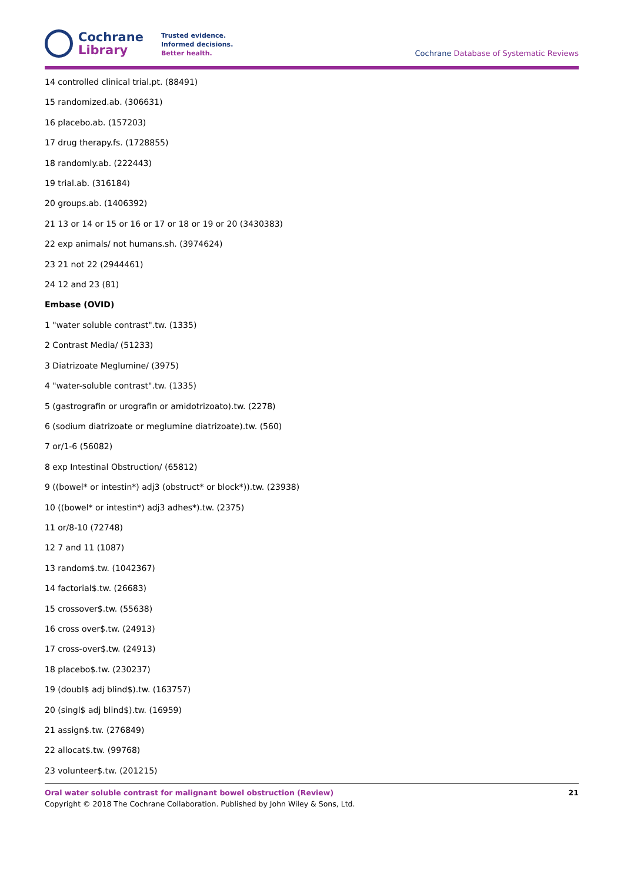Cochrane
Library
Trusted evidence.
Informed decisions.
Better health.
Cochrane Database of Systematic Reviews
14 controlled clinical trial.pt. (88491)
15 randomized.ab. (306631)
16 placebo.ab. (157203)
17 drug therapy.fs. (1728855)
18 randomly.ab. (222443)
19 trial.ab. (316184)
20 groups.ab. (1406392)
21 13 or 14 or 15 or 16 or 17 or 18 or 19 or 20 (3430383)
22 exp animals/ not humans.sh. (3974624)
23 21 not 22 (2944461)
24 12 and 23 (81)
Embase (OVID)
1 "water soluble contrast".tw. (1335)
2 Contrast Media/ (51233)
3 Diatrizoate Meglumine/ (3975)
4 "water-soluble contrast".tw. (1335)
5 (gastrografin or urografin or amidotrizoato).tw. (2278)
6 (sodium diatrizoate or meglumine diatrizoate).tw. (560)
7 or/1-6 (56082)
8 exp Intestinal Obstruction/ (65812)
9 ((bowel* or intestin*) adj3 (obstruct* or block*)).tw. (23938)
10 ((bowel* or intestin*) adj3 adhes*).tw. (2375)
11 or/8-10 (72748)
12 7 and 11 (1087)
13 random$.tw. (1042367)
14 factorial$.tw. (26683)
15 crossover$.tw. (55638)
16 cross over$.tw. (24913)
17 cross-over$.tw. (24913)
18 placebo$.tw. (230237)
19 (doubl$ adj blind$).tw. (163757)
20 (singl$ adj blind$).tw. (16959)
21 assign$.tw. (276849)
22 allocat$.tw. (99768)
23 volunteer$.tw. (201215)
Oral water soluble contrast for malignant bowel obstruction (Review) 21
Copyright © 2018 The Cochrane Collaboration. Published by John Wiley & Sons, Ltd.